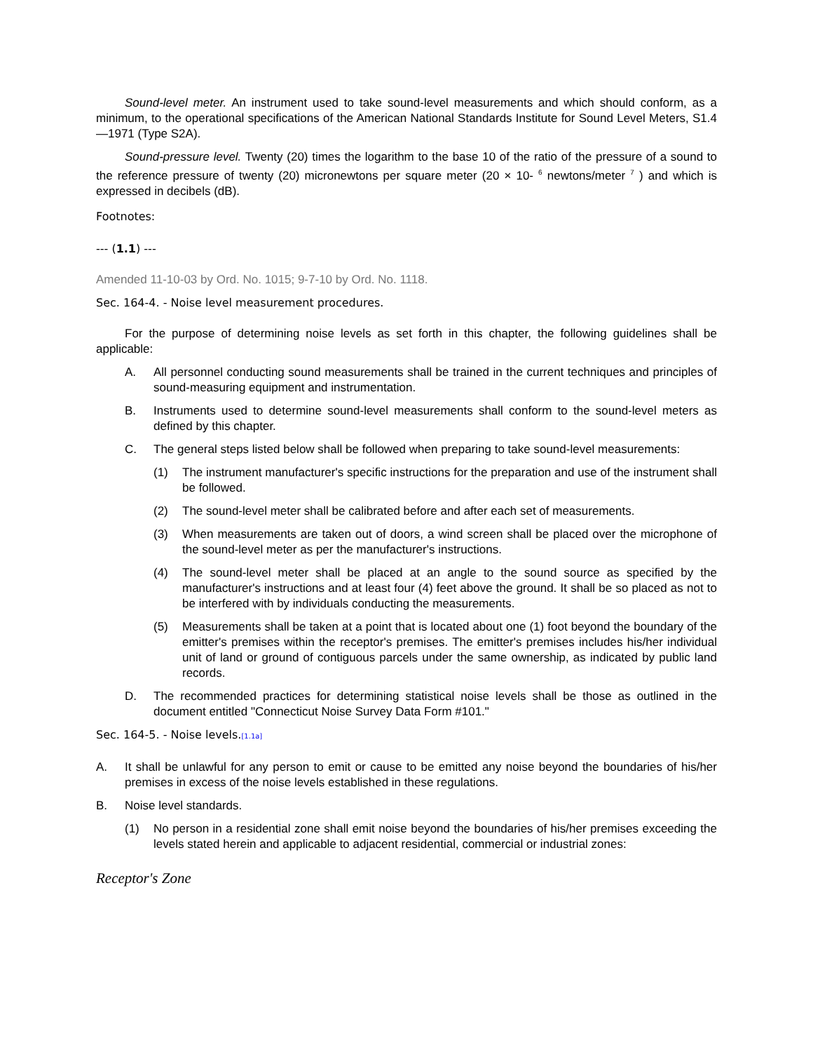Sound-level meter. An instrument used to take sound-level measurements and which should conform, as a minimum, to the operational specifications of the American National Standards Institute for Sound Level Meters, S1.4—1971 (Type S2A).
Sound-pressure level. Twenty (20) times the logarithm to the base 10 of the ratio of the pressure of a sound to the reference pressure of twenty (20) micronewtons per square meter (20 × 10- <sup>6</sup> newtons/meter <sup>7</sup> ) and which is expressed in decibels (dB).
Footnotes:
--- (1.1) ---
Amended 11-10-03 by Ord. No. 1015; 9-7-10 by Ord. No. 1118.
Sec. 164-4. - Noise level measurement procedures.
For the purpose of determining noise levels as set forth in this chapter, the following guidelines shall be applicable:
A. All personnel conducting sound measurements shall be trained in the current techniques and principles of sound-measuring equipment and instrumentation.
B. Instruments used to determine sound-level measurements shall conform to the sound-level meters as defined by this chapter.
C. The general steps listed below shall be followed when preparing to take sound-level measurements:
(1) The instrument manufacturer's specific instructions for the preparation and use of the instrument shall be followed.
(2) The sound-level meter shall be calibrated before and after each set of measurements.
(3) When measurements are taken out of doors, a wind screen shall be placed over the microphone of the sound-level meter as per the manufacturer's instructions.
(4) The sound-level meter shall be placed at an angle to the sound source as specified by the manufacturer's instructions and at least four (4) feet above the ground. It shall be so placed as not to be interfered with by individuals conducting the measurements.
(5) Measurements shall be taken at a point that is located about one (1) foot beyond the boundary of the emitter's premises within the receptor's premises. The emitter's premises includes his/her individual unit of land or ground of contiguous parcels under the same ownership, as indicated by public land records.
D. The recommended practices for determining statistical noise levels shall be those as outlined in the document entitled "Connecticut Noise Survey Data Form #101."
Sec. 164-5. - Noise levels.[1.1a]
A. It shall be unlawful for any person to emit or cause to be emitted any noise beyond the boundaries of his/her premises in excess of the noise levels established in these regulations.
B. Noise level standards.
(1) No person in a residential zone shall emit noise beyond the boundaries of his/her premises exceeding the levels stated herein and applicable to adjacent residential, commercial or industrial zones:
Receptor's Zone